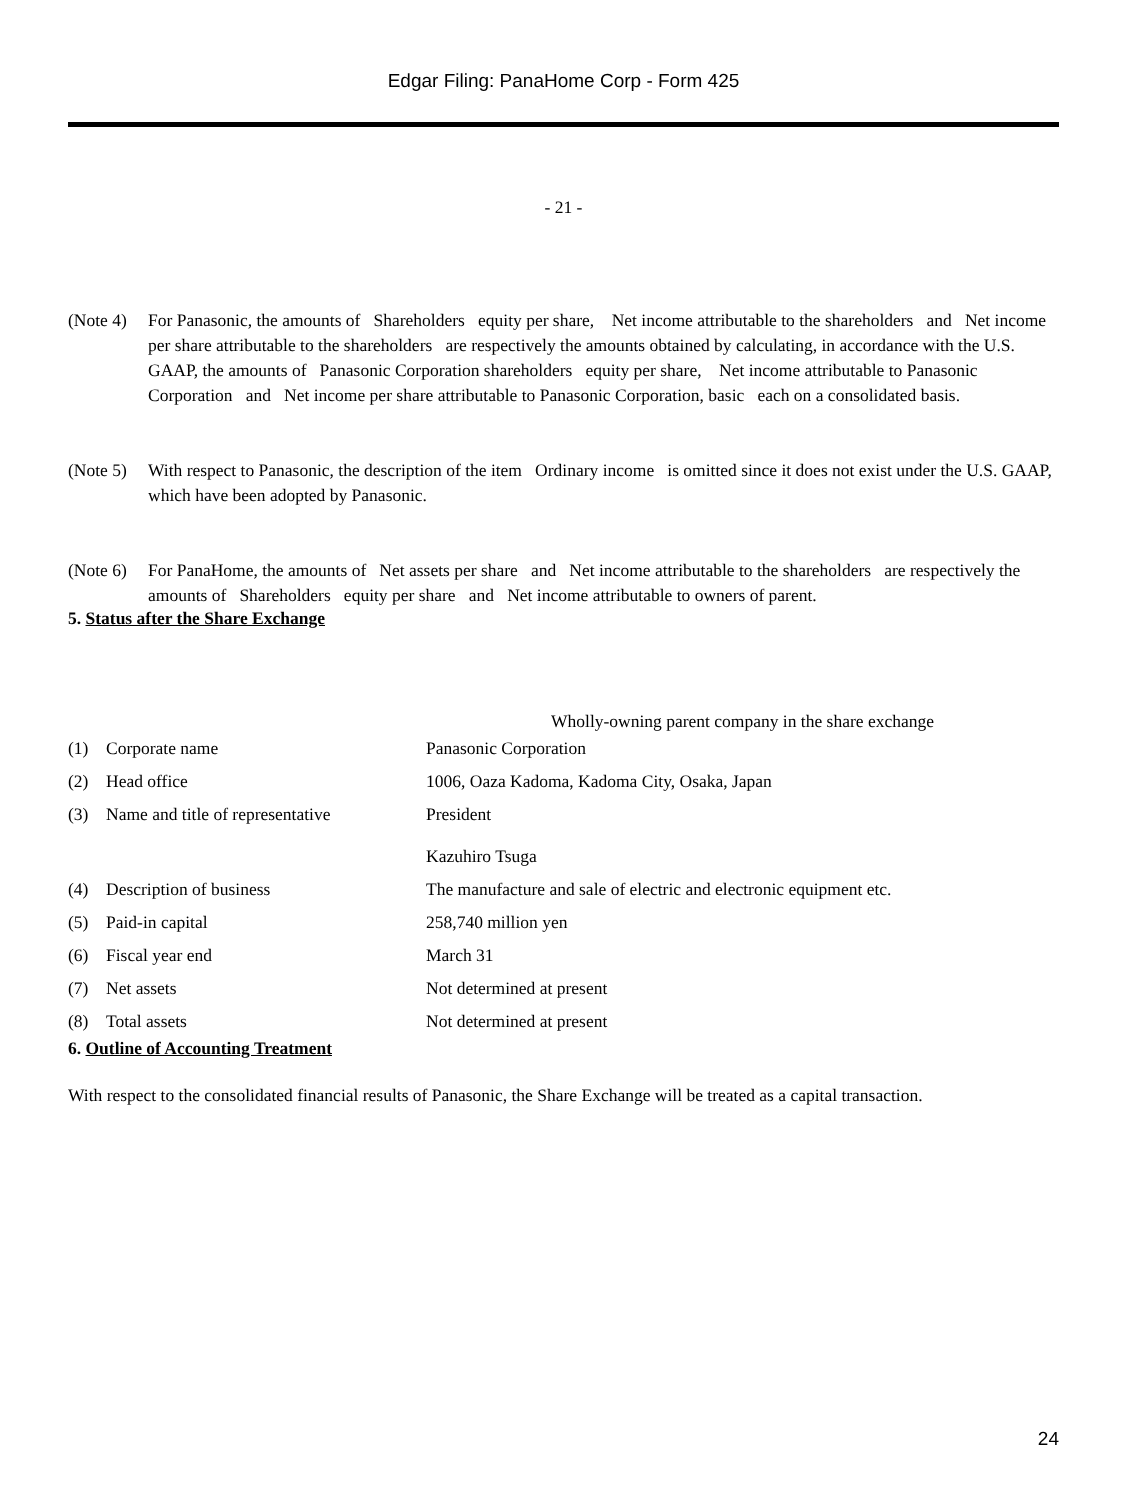Edgar Filing: PanaHome Corp - Form 425
- 21 -
(Note 4)
For Panasonic, the amounts of Shareholders equity per share, Net income attributable to the shareholders and Net income per share attributable to the shareholders are respectively the amounts obtained by calculating, in accordance with the U.S. GAAP, the amounts of Panasonic Corporation shareholders equity per share, Net income attributable to Panasonic Corporation and Net income per share attributable to Panasonic Corporation, basic each on a consolidated basis.
(Note 5)
With respect to Panasonic, the description of the item Ordinary income is omitted since it does not exist under the U.S. GAAP, which have been adopted by Panasonic.
(Note 6)
For PanaHome, the amounts of Net assets per share and Net income attributable to the shareholders are respectively the amounts of Shareholders equity per share and Net income attributable to owners of parent.
5. Status after the Share Exchange
| | | Wholly-owning parent company in the share exchange |
| (1) | Corporate name | Panasonic Corporation |
| (2) | Head office | 1006, Oaza Kadoma, Kadoma City, Osaka, Japan |
| (3) | Name and title of representative | President Kazuhiro Tsuga |
| (4) | Description of business | The manufacture and sale of electric and electronic equipment etc. |
| (5) | Paid-in capital | 258,740 million yen |
| (6) | Fiscal year end | March 31 |
| (7) | Net assets | Not determined at present |
| (8) | Total assets | Not determined at present |
6. Outline of Accounting Treatment
With respect to the consolidated financial results of Panasonic, the Share Exchange will be treated as a capital transaction.
24